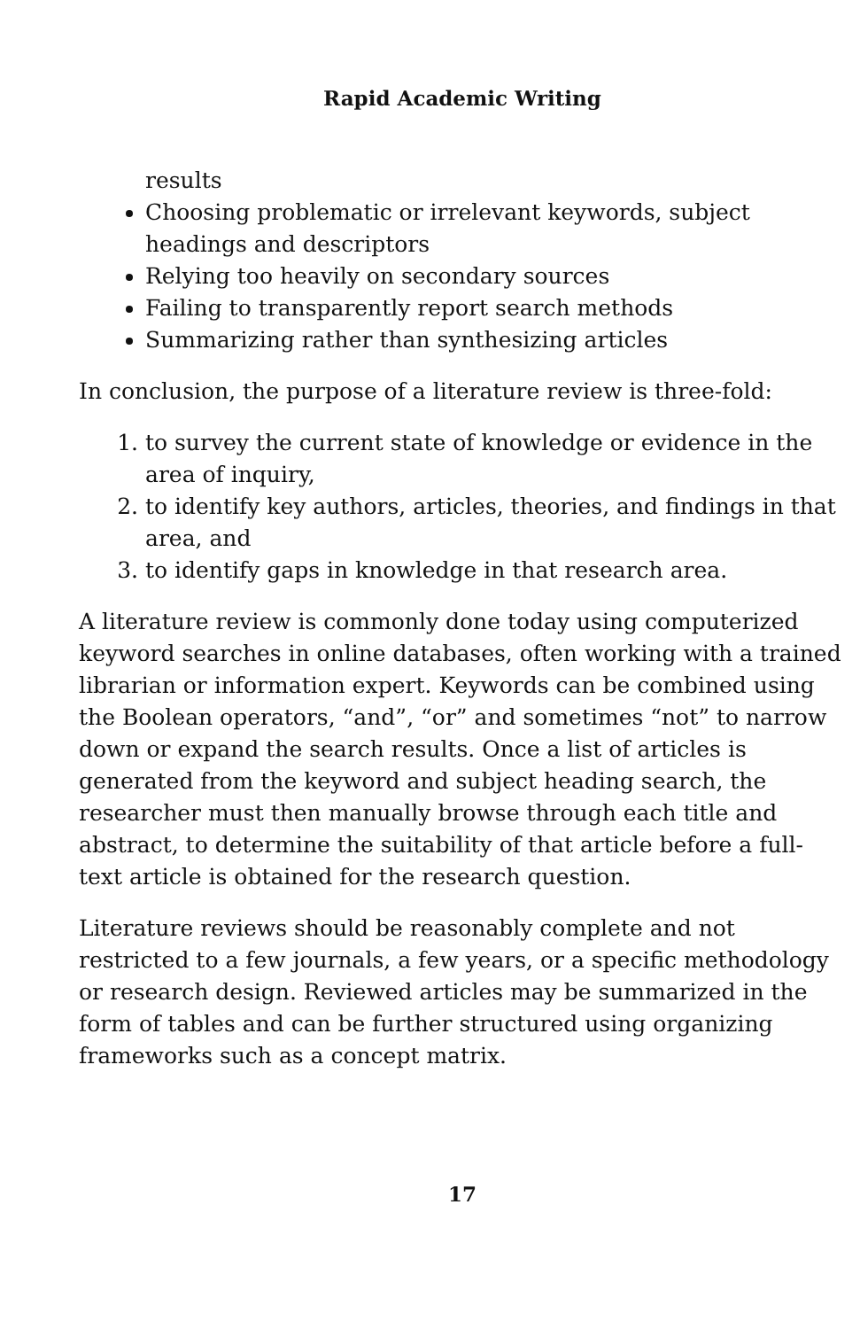Rapid Academic Writing
results
Choosing problematic or irrelevant keywords, subject headings and descriptors
Relying too heavily on secondary sources
Failing to transparently report search methods
Summarizing rather than synthesizing articles
In conclusion, the purpose of a literature review is three-fold:
1. to survey the current state of knowledge or evidence in the area of inquiry,
2. to identify key authors, articles, theories, and findings in that area, and
3. to identify gaps in knowledge in that research area.
A literature review is commonly done today using computerized keyword searches in online databases, often working with a trained librarian or information expert. Keywords can be combined using the Boolean operators, “and”, “or” and sometimes “not” to narrow down or expand the search results. Once a list of articles is generated from the keyword and subject heading search, the researcher must then manually browse through each title and abstract, to determine the suitability of that article before a full-text article is obtained for the research question.
Literature reviews should be reasonably complete and not restricted to a few journals, a few years, or a specific methodology or research design. Reviewed articles may be summarized in the form of tables and can be further structured using organizing frameworks such as a concept matrix.
17